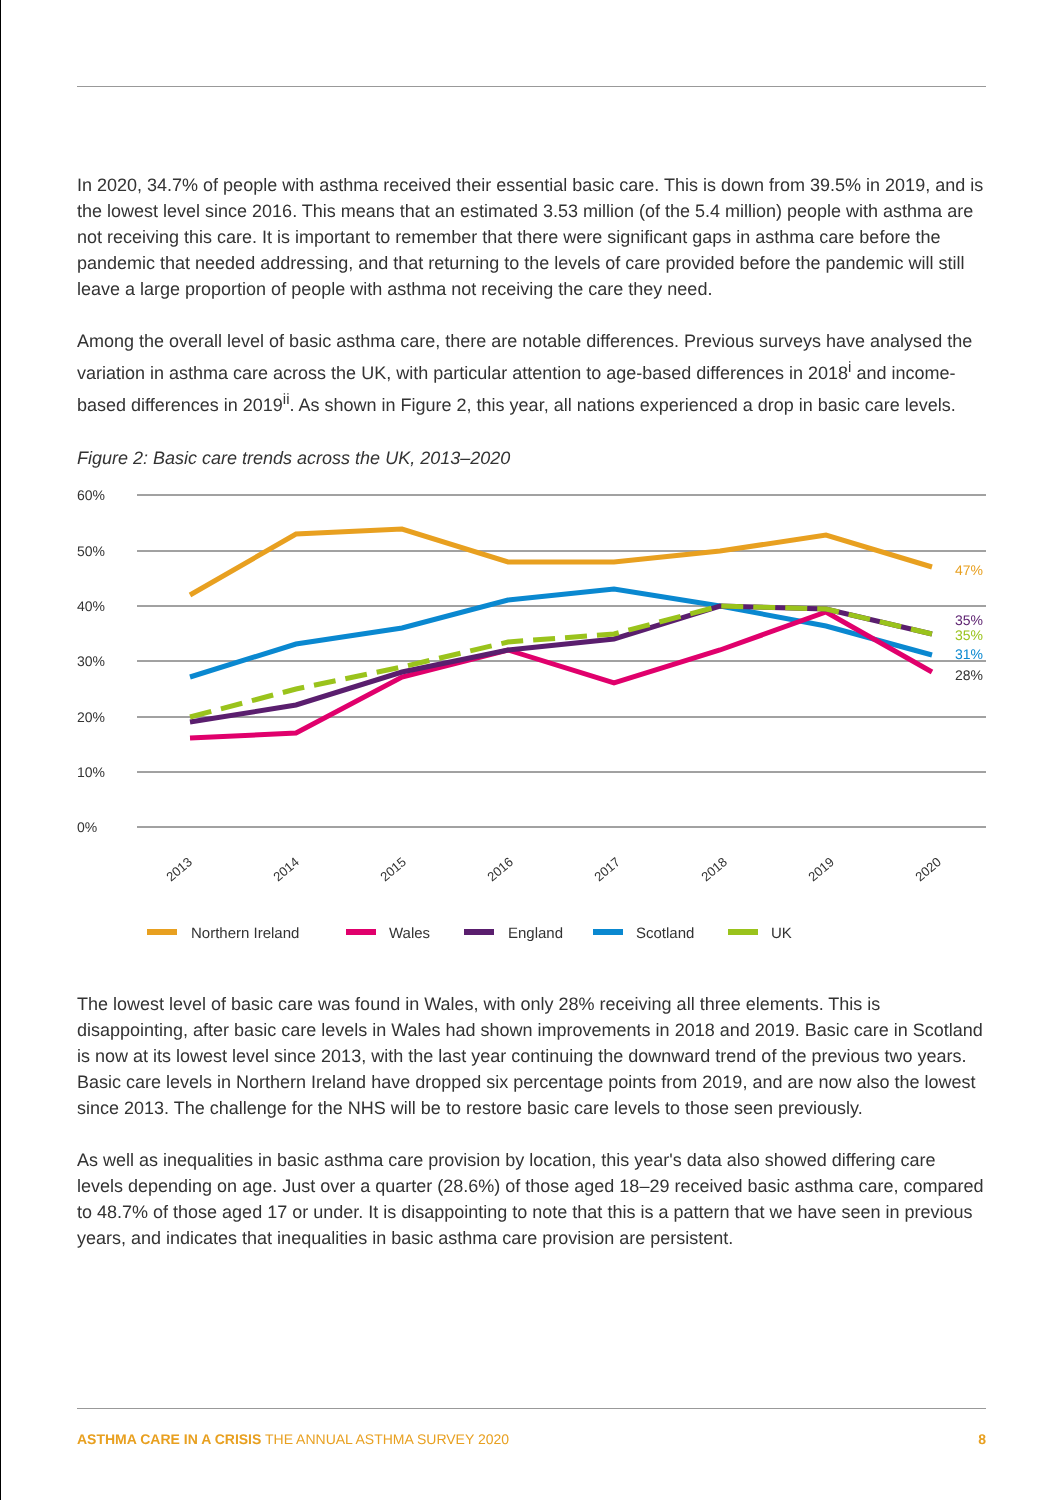In 2020, 34.7% of people with asthma received their essential basic care. This is down from 39.5% in 2019, and is the lowest level since 2016. This means that an estimated 3.53 million (of the 5.4 million) people with asthma are not receiving this care. It is important to remember that there were significant gaps in asthma care before the pandemic that needed addressing, and that returning to the levels of care provided before the pandemic will still leave a large proportion of people with asthma not receiving the care they need.
Among the overall level of basic asthma care, there are notable differences. Previous surveys have analysed the variation in asthma care across the UK, with particular attention to age-based differences in 2018<sup>i</sup> and income-based differences in 2019<sup>ii</sup>. As shown in Figure 2, this year, all nations experienced a drop in basic care levels.
Figure 2: Basic care trends across the UK, 2013–2020
60%
50%
40%
30%
20%
10%
0%
2013
2014
2015
2016
2017
2018
2019
2020
47%
35%
35%
31%
28%
Northern Ireland
Wales
England
Scotland
UK
The lowest level of basic care was found in Wales, with only 28% receiving all three elements. This is disappointing, after basic care levels in Wales had shown improvements in 2018 and 2019. Basic care in Scotland is now at its lowest level since 2013, with the last year continuing the downward trend of the previous two years. Basic care levels in Northern Ireland have dropped six percentage points from 2019, and are now also the lowest since 2013. The challenge for the NHS will be to restore basic care levels to those seen previously.
As well as inequalities in basic asthma care provision by location, this year's data also showed differing care levels depending on age. Just over a quarter (28.6%) of those aged 18–29 received basic asthma care, compared to 48.7% of those aged 17 or under. It is disappointing to note that this is a pattern that we have seen in previous years, and indicates that inequalities in basic asthma care provision are persistent.
ASTHMA CARE IN A CRISIS THE ANNUAL ASTHMA SURVEY 2020 8